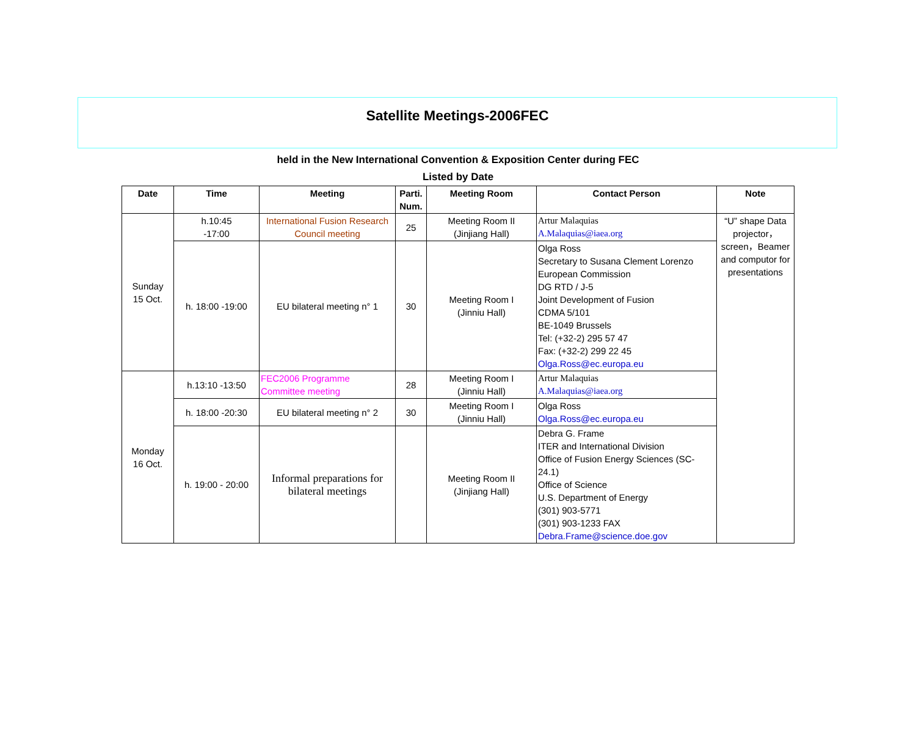Satellite Meetings-2006FEC
held in the New International Convention & Exposition Center during FEC
Listed by Date
| Date | Time | Meeting | Parti. Num. | Meeting Room | Contact Person | Note |
| --- | --- | --- | --- | --- | --- | --- |
| Sunday 15 Oct. | h.10:45 -17:00 | International Fusion Research Council meeting | 25 | Meeting Room II (Jinjiang Hall) | Artur Malaquias A.Malaquias@iaea.org | “U” shape Data projector，screen，Beamer and computor for presentations |
| | h. 18:00 -19:00 | EU bilateral meeting n° 1 | 30 | Meeting Room I (Jinniu Hall) | Olga Ross Secretary to Susana Clement Lorenzo European Commission DG RTD / J-5 Joint Development of Fusion CDMA 5/101 BE-1049 Brussels Tel: (+32-2) 295 57 47 Fax: (+32-2) 299 22 45 Olga.Ross@ec.europa.eu | |
| Monday 16 Oct. | h.13:10 -13:50 | FEC2006 Programme Committee meeting | 28 | Meeting Room I (Jinniu Hall) | Artur Malaquias A.Malaquias@iaea.org | |
| | h. 18:00 -20:30 | EU bilateral meeting n° 2 | 30 | Meeting Room I (Jinniu Hall) | Olga Ross Olga.Ross@ec.europa.eu | |
| | h. 19:00 - 20:00 | Informal preparations for bilateral meetings | | Meeting Room II (Jinjiang Hall) | Debra G. Frame ITER and International Division Office of Fusion Energy Sciences (SC-24.1) Office of Science U.S. Department of Energy (301) 903-5771 (301) 903-1233 FAX Debra.Frame@science.doe.gov | |